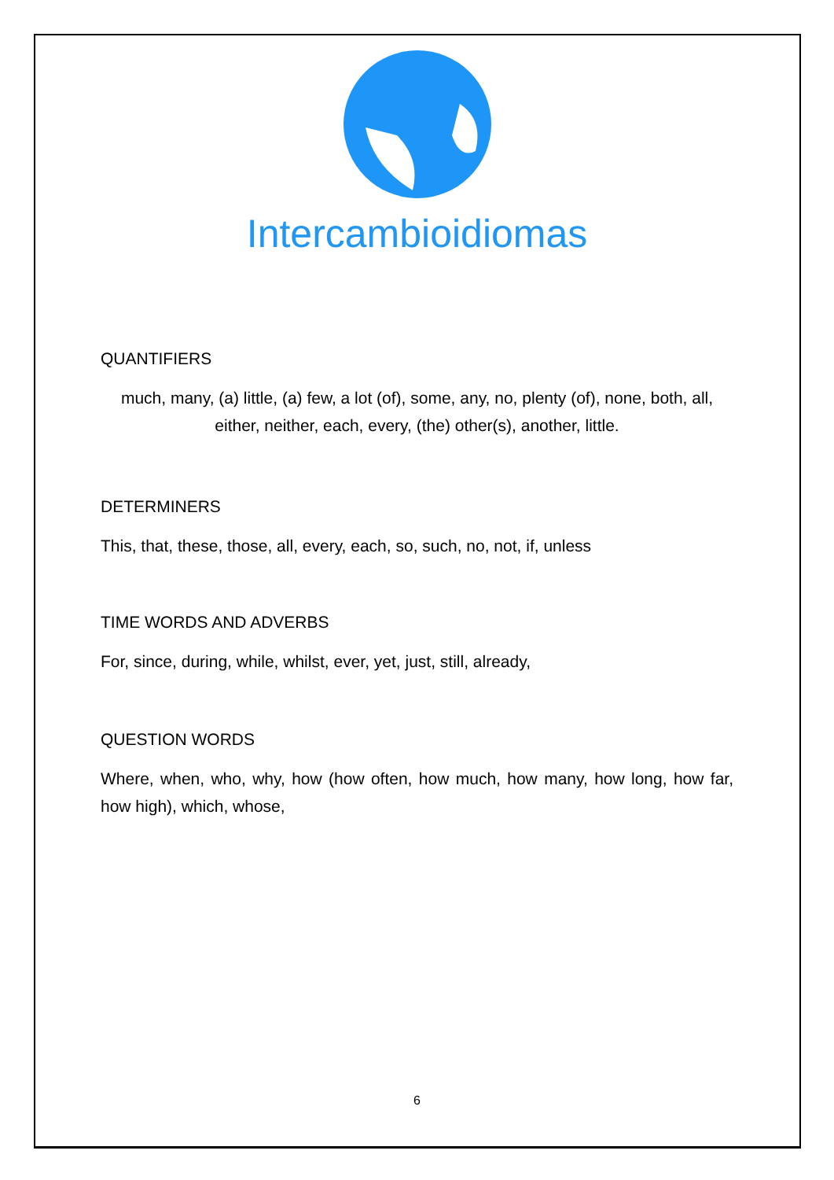Intercambioidiomas
QUANTIFIERS
much, many, (a) little, (a) few, a lot (of), some, any, no, plenty (of), none, both, all, either, neither, each, every, (the) other(s), another, little.
DETERMINERS
This, that, these, those, all, every, each, so, such, no, not, if, unless
TIME WORDS AND ADVERBS
For, since, during, while, whilst, ever, yet, just, still, already,
QUESTION WORDS
Where, when, who, why, how (how often, how much, how many, how long, how far, how high), which, whose,
6